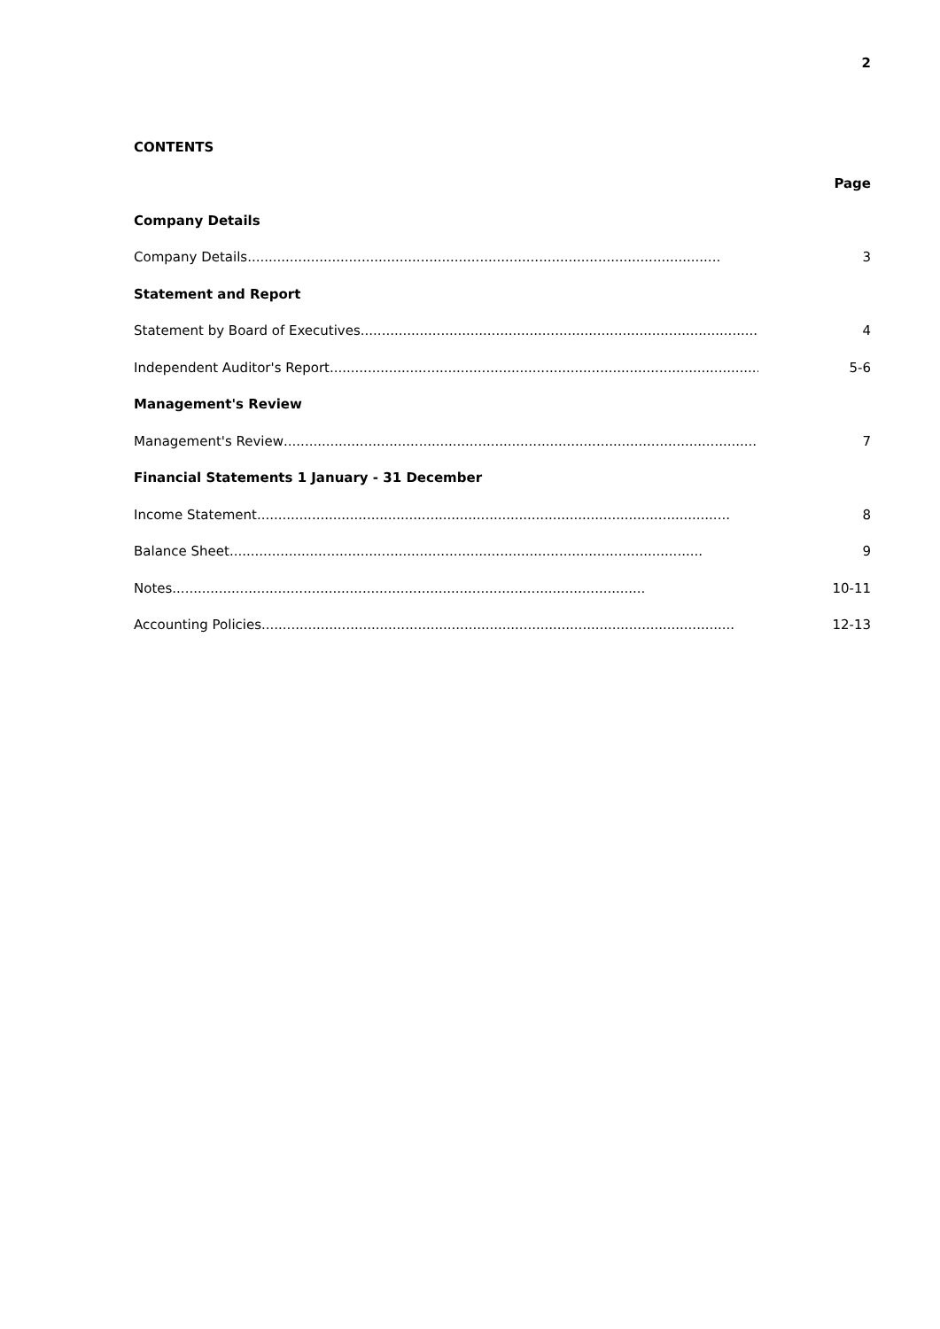2
CONTENTS
Page
Company Details
Company Details................................................................................................................
3
Statement and Report
Statement by Board of Executives................................................................................................................
4
Independent Auditor's Report................................................................................................................
5-6
Management's Review
Management's Review................................................................................................................
7
Financial Statements 1 January - 31 December
Income Statement................................................................................................................
8
Balance Sheet................................................................................................................
9
Notes................................................................................................................
10-11
Accounting Policies................................................................................................................
12-13